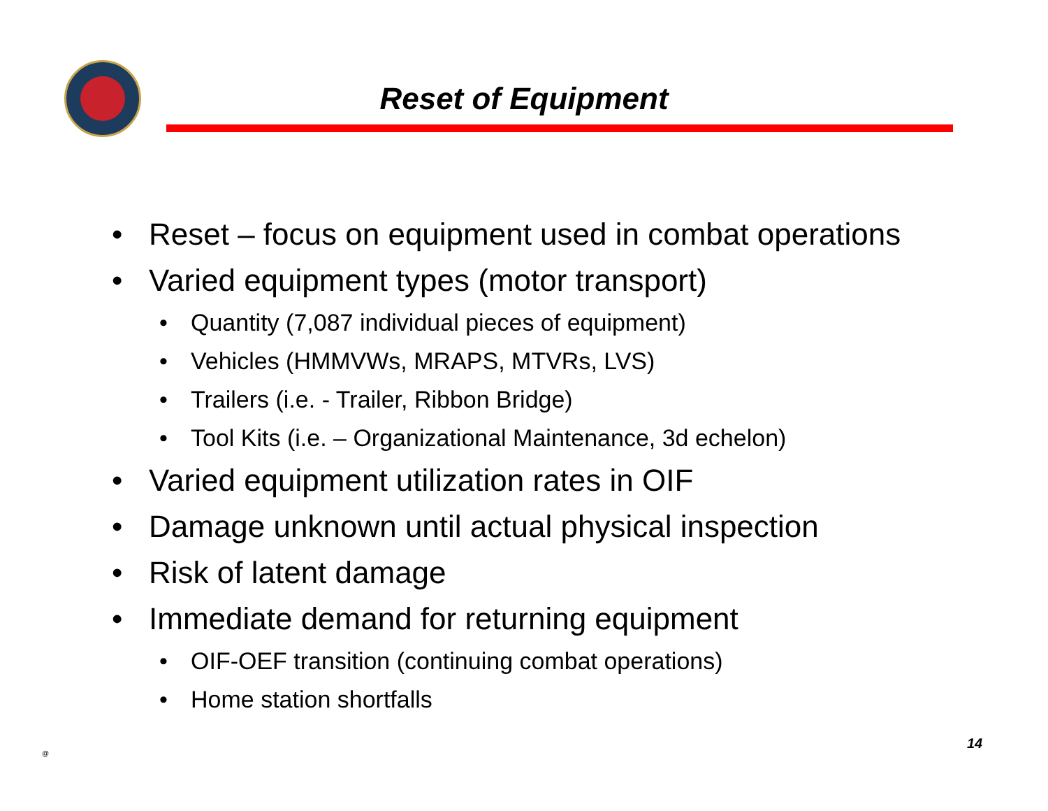Reset of Equipment
• Reset – focus on equipment used in combat operations
• Varied equipment types (motor transport)
• Quantity (7,087 individual pieces of equipment)
• Vehicles (HMMVWs, MRAPS, MTVRs, LVS)
• Trailers (i.e. - Trailer, Ribbon Bridge)
• Tool Kits (i.e. – Organizational Maintenance, 3d echelon)
• Varied equipment utilization rates in OIF
• Damage unknown until actual physical inspection
• Risk of latent damage
• Immediate demand for returning equipment
• OIF-OEF transition (continuing combat operations)
• Home station shortfalls
@
14